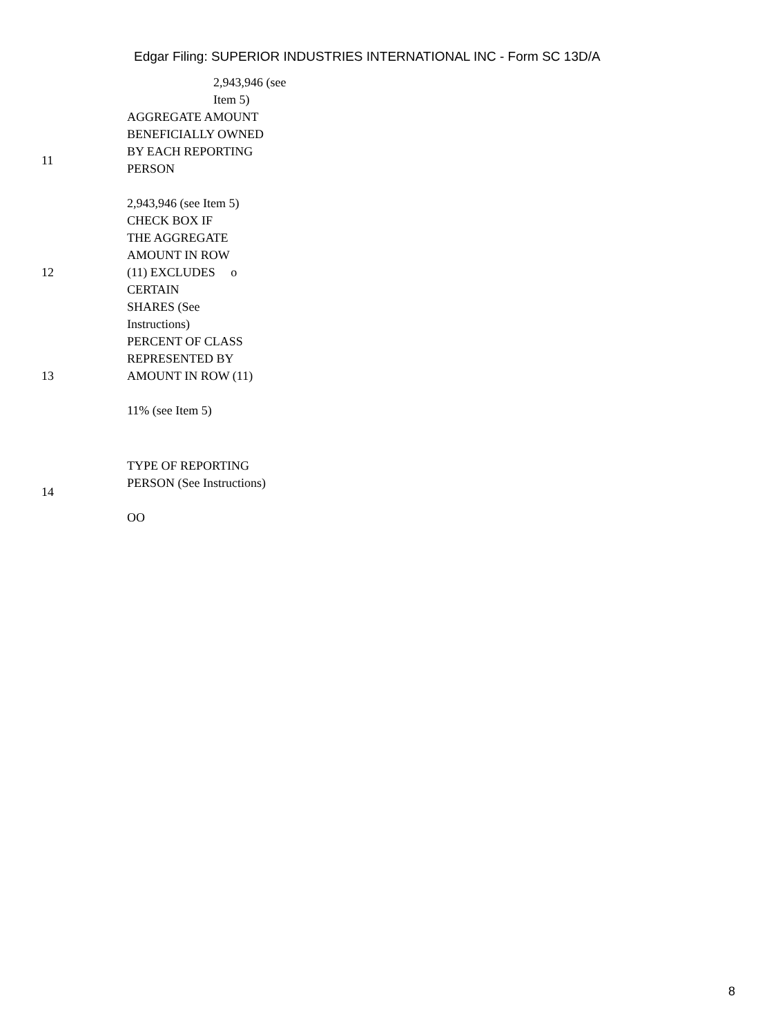Edgar Filing: SUPERIOR INDUSTRIES INTERNATIONAL INC - Form SC 13D/A
| | 2,943,946 (see Item 5) |
| 11 | AGGREGATE AMOUNT BENEFICIALLY OWNED BY EACH REPORTING PERSON 2,943,946 (see Item 5) |
| 12 | CHECK BOX IF THE AGGREGATE AMOUNT IN ROW (11) EXCLUDES o CERTAIN SHARES (See Instructions) |
| 13 | PERCENT OF CLASS REPRESENTED BY AMOUNT IN ROW (11) 11% (see Item 5) |
| 14 | TYPE OF REPORTING PERSON (See Instructions) OO |
8